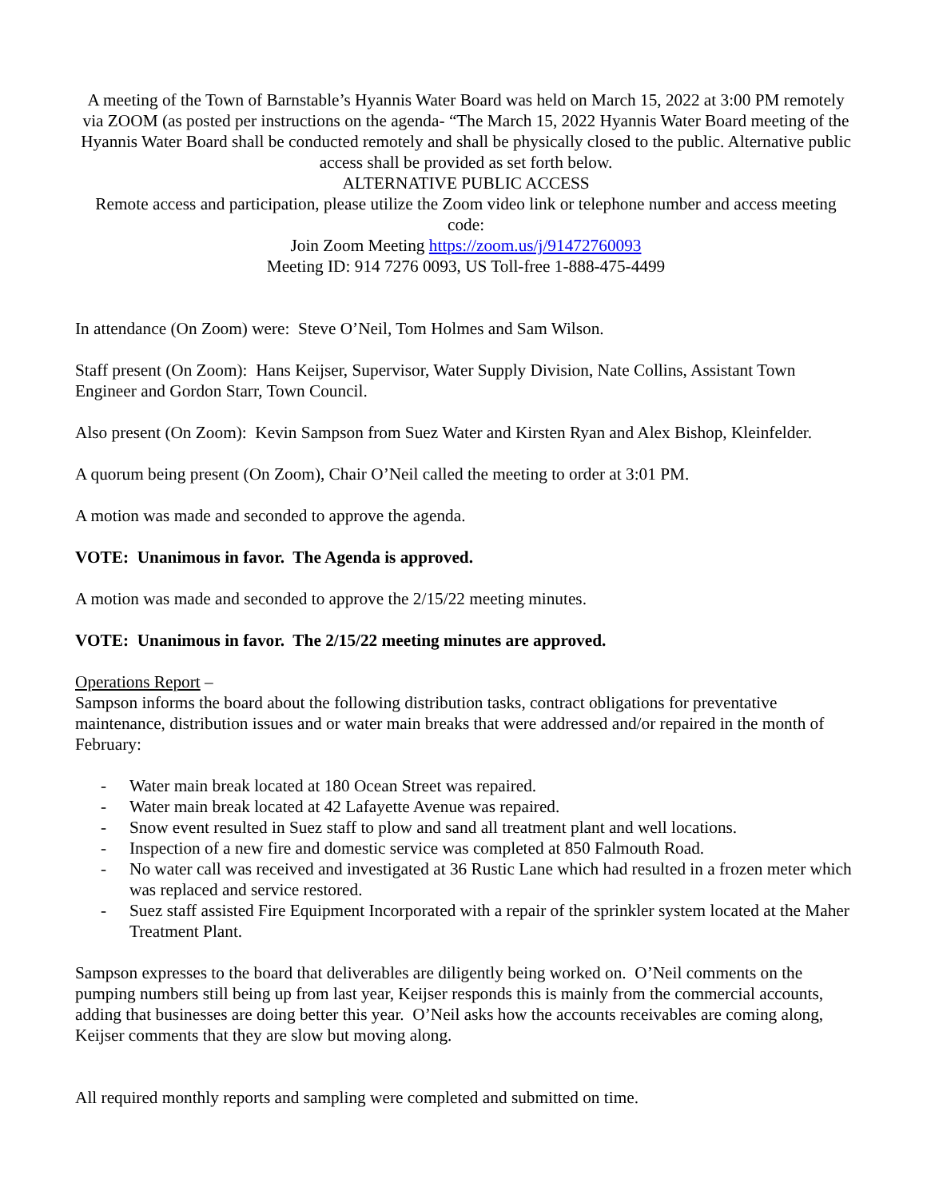A meeting of the Town of Barnstable’s Hyannis Water Board was held on March 15, 2022 at 3:00 PM remotely via ZOOM (as posted per instructions on the agenda- “The March 15, 2022 Hyannis Water Board meeting of the Hyannis Water Board shall be conducted remotely and shall be physically closed to the public. Alternative public access shall be provided as set forth below.
ALTERNATIVE PUBLIC ACCESS
Remote access and participation, please utilize the Zoom video link or telephone number and access meeting code:
Join Zoom Meeting https://zoom.us/j/91472760093
Meeting ID: 914 7276 0093, US Toll-free 1-888-475-4499
In attendance (On Zoom) were: Steve O’Neil, Tom Holmes and Sam Wilson.
Staff present (On Zoom): Hans Keijser, Supervisor, Water Supply Division, Nate Collins, Assistant Town Engineer and Gordon Starr, Town Council.
Also present (On Zoom): Kevin Sampson from Suez Water and Kirsten Ryan and Alex Bishop, Kleinfelder.
A quorum being present (On Zoom), Chair O’Neil called the meeting to order at 3:01 PM.
A motion was made and seconded to approve the agenda.
VOTE: Unanimous in favor. The Agenda is approved.
A motion was made and seconded to approve the 2/15/22 meeting minutes.
VOTE: Unanimous in favor. The 2/15/22 meeting minutes are approved.
Operations Report –
Sampson informs the board about the following distribution tasks, contract obligations for preventative maintenance, distribution issues and or water main breaks that were addressed and/or repaired in the month of February:
- Water main break located at 180 Ocean Street was repaired.
- Water main break located at 42 Lafayette Avenue was repaired.
- Snow event resulted in Suez staff to plow and sand all treatment plant and well locations.
- Inspection of a new fire and domestic service was completed at 850 Falmouth Road.
- No water call was received and investigated at 36 Rustic Lane which had resulted in a frozen meter which was replaced and service restored.
- Suez staff assisted Fire Equipment Incorporated with a repair of the sprinkler system located at the Maher Treatment Plant.
Sampson expresses to the board that deliverables are diligently being worked on. O’Neil comments on the pumping numbers still being up from last year, Keijser responds this is mainly from the commercial accounts, adding that businesses are doing better this year. O’Neil asks how the accounts receivables are coming along, Keijser comments that they are slow but moving along.
All required monthly reports and sampling were completed and submitted on time.